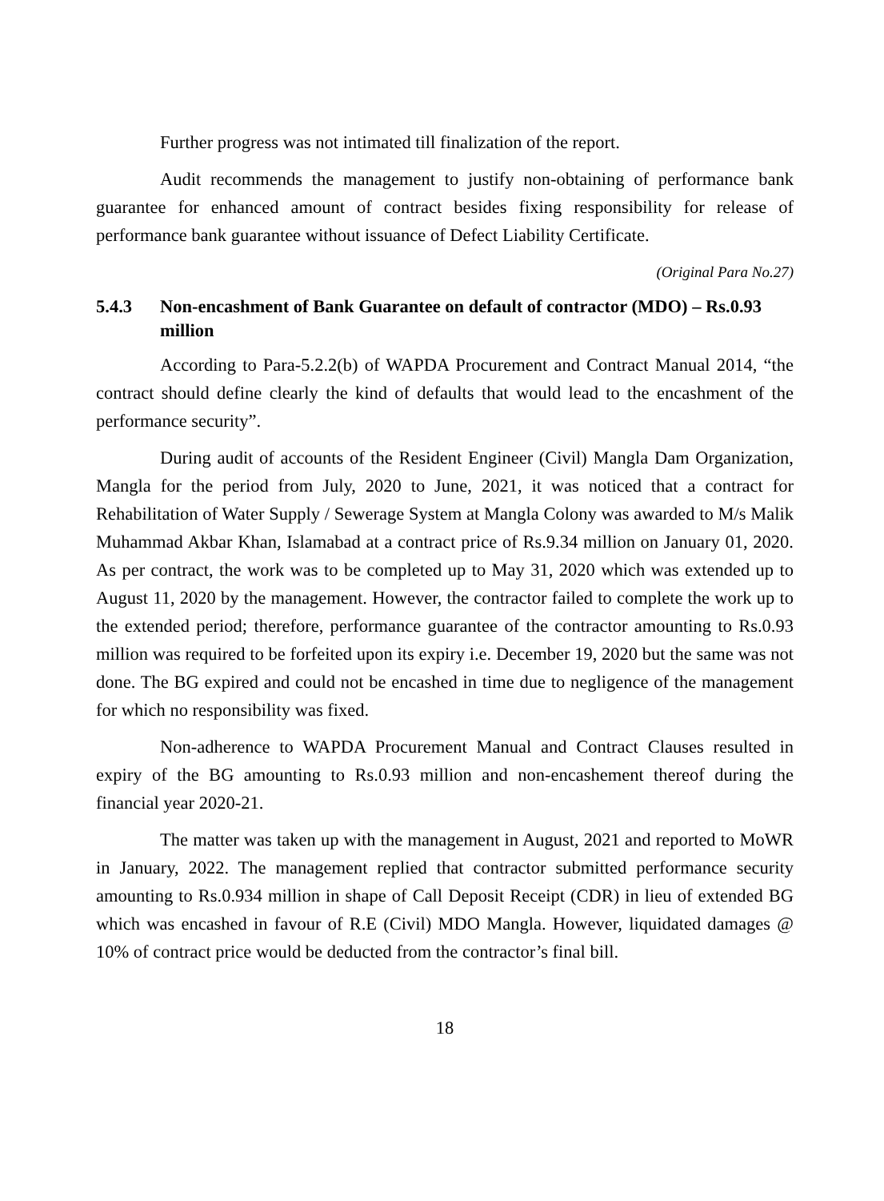Further progress was not intimated till finalization of the report.
Audit recommends the management to justify non-obtaining of performance bank guarantee for enhanced amount of contract besides fixing responsibility for release of performance bank guarantee without issuance of Defect Liability Certificate.
(Original Para No.27)
5.4.3 Non-encashment of Bank Guarantee on default of contractor (MDO) – Rs.0.93 million
According to Para-5.2.2(b) of WAPDA Procurement and Contract Manual 2014, “the contract should define clearly the kind of defaults that would lead to the encashment of the performance security”.
During audit of accounts of the Resident Engineer (Civil) Mangla Dam Organization, Mangla for the period from July, 2020 to June, 2021, it was noticed that a contract for Rehabilitation of Water Supply / Sewerage System at Mangla Colony was awarded to M/s Malik Muhammad Akbar Khan, Islamabad at a contract price of Rs.9.34 million on January 01, 2020. As per contract, the work was to be completed up to May 31, 2020 which was extended up to August 11, 2020 by the management. However, the contractor failed to complete the work up to the extended period; therefore, performance guarantee of the contractor amounting to Rs.0.93 million was required to be forfeited upon its expiry i.e. December 19, 2020 but the same was not done. The BG expired and could not be encashed in time due to negligence of the management for which no responsibility was fixed.
Non-adherence to WAPDA Procurement Manual and Contract Clauses resulted in expiry of the BG amounting to Rs.0.93 million and non-encashement thereof during the financial year 2020-21.
The matter was taken up with the management in August, 2021 and reported to MoWR in January, 2022. The management replied that contractor submitted performance security amounting to Rs.0.934 million in shape of Call Deposit Receipt (CDR) in lieu of extended BG which was encashed in favour of R.E (Civil) MDO Mangla. However, liquidated damages @ 10% of contract price would be deducted from the contractor’s final bill.
18